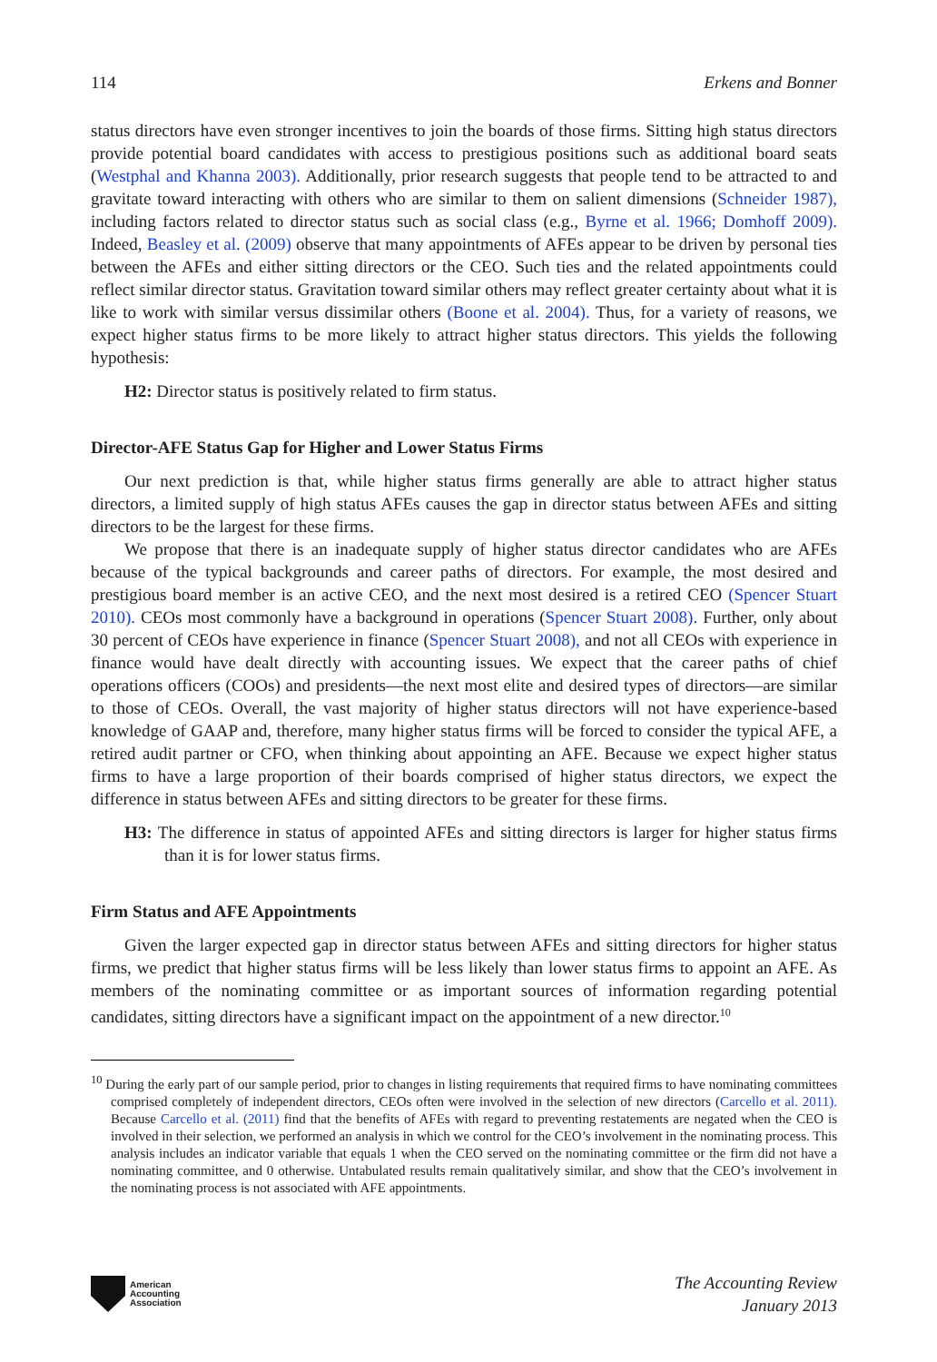114 Erkens and Bonner
status directors have even stronger incentives to join the boards of those firms. Sitting high status directors provide potential board candidates with access to prestigious positions such as additional board seats (Westphal and Khanna 2003). Additionally, prior research suggests that people tend to be attracted to and gravitate toward interacting with others who are similar to them on salient dimensions (Schneider 1987), including factors related to director status such as social class (e.g., Byrne et al. 1966; Domhoff 2009). Indeed, Beasley et al. (2009) observe that many appointments of AFEs appear to be driven by personal ties between the AFEs and either sitting directors or the CEO. Such ties and the related appointments could reflect similar director status. Gravitation toward similar others may reflect greater certainty about what it is like to work with similar versus dissimilar others (Boone et al. 2004). Thus, for a variety of reasons, we expect higher status firms to be more likely to attract higher status directors. This yields the following hypothesis:
H2: Director status is positively related to firm status.
Director-AFE Status Gap for Higher and Lower Status Firms
Our next prediction is that, while higher status firms generally are able to attract higher status directors, a limited supply of high status AFEs causes the gap in director status between AFEs and sitting directors to be the largest for these firms.
We propose that there is an inadequate supply of higher status director candidates who are AFEs because of the typical backgrounds and career paths of directors. For example, the most desired and prestigious board member is an active CEO, and the next most desired is a retired CEO (Spencer Stuart 2010). CEOs most commonly have a background in operations (Spencer Stuart 2008). Further, only about 30 percent of CEOs have experience in finance (Spencer Stuart 2008), and not all CEOs with experience in finance would have dealt directly with accounting issues. We expect that the career paths of chief operations officers (COOs) and presidents—the next most elite and desired types of directors—are similar to those of CEOs. Overall, the vast majority of higher status directors will not have experience-based knowledge of GAAP and, therefore, many higher status firms will be forced to consider the typical AFE, a retired audit partner or CFO, when thinking about appointing an AFE. Because we expect higher status firms to have a large proportion of their boards comprised of higher status directors, we expect the difference in status between AFEs and sitting directors to be greater for these firms.
H3: The difference in status of appointed AFEs and sitting directors is larger for higher status firms than it is for lower status firms.
Firm Status and AFE Appointments
Given the larger expected gap in director status between AFEs and sitting directors for higher status firms, we predict that higher status firms will be less likely than lower status firms to appoint an AFE. As members of the nominating committee or as important sources of information regarding potential candidates, sitting directors have a significant impact on the appointment of a new director.<sup>10</sup>
<sup>10</sup> During the early part of our sample period, prior to changes in listing requirements that required firms to have nominating committees comprised completely of independent directors, CEOs often were involved in the selection of new directors (Carcello et al. 2011). Because Carcello et al. (2011) find that the benefits of AFEs with regard to preventing restatements are negated when the CEO is involved in their selection, we performed an analysis in which we control for the CEO’s involvement in the nominating process. This analysis includes an indicator variable that equals 1 when the CEO served on the nominating committee or the firm did not have a nominating committee, and 0 otherwise. Untabulated results remain qualitatively similar, and show that the CEO’s involvement in the nominating process is not associated with AFE appointments.
American
Accounting
Association
The Accounting Review
January 2013